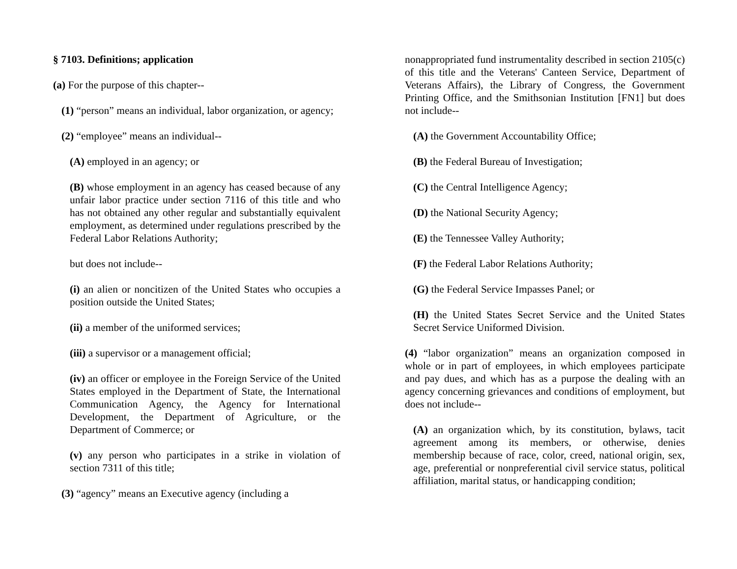§ 7103. Definitions; application
(a) For the purpose of this chapter--
(1) “person” means an individual, labor organization, or agency;
(2) “employee” means an individual--
(A) employed in an agency; or
(B) whose employment in an agency has ceased because of any unfair labor practice under section 7116 of this title and who has not obtained any other regular and substantially equivalent employment, as determined under regulations prescribed by the Federal Labor Relations Authority;
but does not include--
(i) an alien or noncitizen of the United States who occupies a position outside the United States;
(ii) a member of the uniformed services;
(iii) a supervisor or a management official;
(iv) an officer or employee in the Foreign Service of the United States employed in the Department of State, the International Communication Agency, the Agency for International Development, the Department of Agriculture, or the Department of Commerce; or
(v) any person who participates in a strike in violation of section 7311 of this title;
(3) “agency” means an Executive agency (including a
nonappropriated fund instrumentality described in section 2105(c) of this title and the Veterans' Canteen Service, Department of Veterans Affairs), the Library of Congress, the Government Printing Office, and the Smithsonian Institution [FN1] but does not include--
(A) the Government Accountability Office;
(B) the Federal Bureau of Investigation;
(C) the Central Intelligence Agency;
(D) the National Security Agency;
(E) the Tennessee Valley Authority;
(F) the Federal Labor Relations Authority;
(G) the Federal Service Impasses Panel; or
(H) the United States Secret Service and the United States Secret Service Uniformed Division.
(4) “labor organization” means an organization composed in whole or in part of employees, in which employees participate and pay dues, and which has as a purpose the dealing with an agency concerning grievances and conditions of employment, but does not include--
(A) an organization which, by its constitution, bylaws, tacit agreement among its members, or otherwise, denies membership because of race, color, creed, national origin, sex, age, preferential or nonpreferential civil service status, political affiliation, marital status, or handicapping condition;